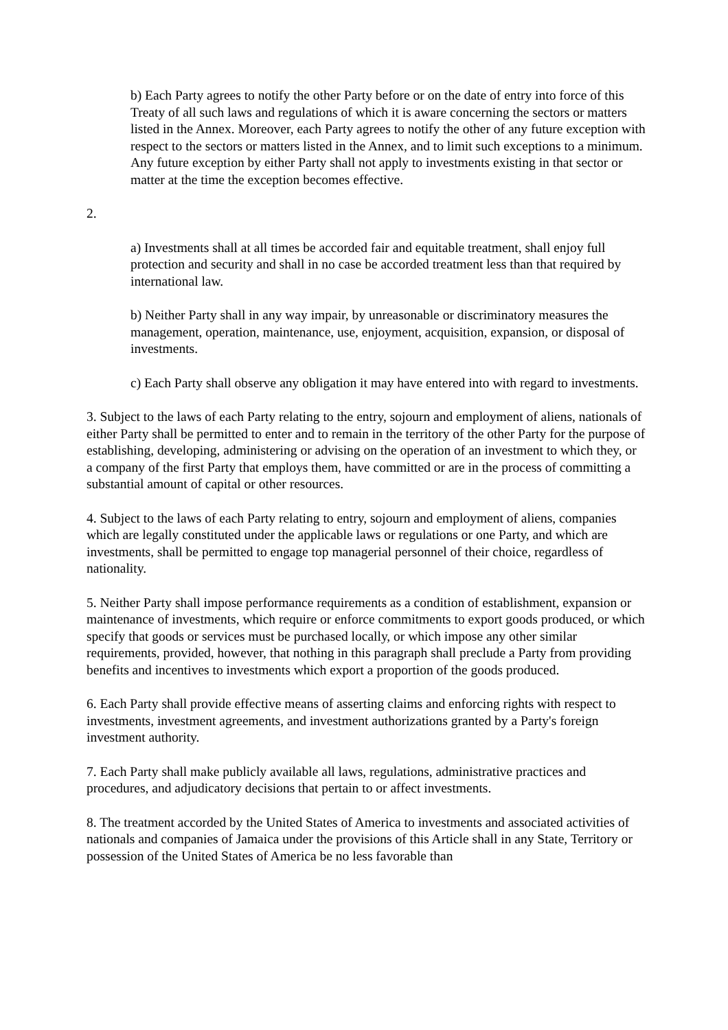b) Each Party agrees to notify the other Party before or on the date of entry into force of this Treaty of all such laws and regulations of which it is aware concerning the sectors or matters listed in the Annex. Moreover, each Party agrees to notify the other of any future exception with respect to the sectors or matters listed in the Annex, and to limit such exceptions to a minimum. Any future exception by either Party shall not apply to investments existing in that sector or matter at the time the exception becomes effective.
2.
a) Investments shall at all times be accorded fair and equitable treatment, shall enjoy full protection and security and shall in no case be accorded treatment less than that required by international law.
b) Neither Party shall in any way impair, by unreasonable or discriminatory measures the management, operation, maintenance, use, enjoyment, acquisition, expansion, or disposal of investments.
c) Each Party shall observe any obligation it may have entered into with regard to investments.
3. Subject to the laws of each Party relating to the entry, sojourn and employment of aliens, nationals of either Party shall be permitted to enter and to remain in the territory of the other Party for the purpose of establishing, developing, administering or advising on the operation of an investment to which they, or a company of the first Party that employs them, have committed or are in the process of committing a substantial amount of capital or other resources.
4. Subject to the laws of each Party relating to entry, sojourn and employment of aliens, companies which are legally constituted under the applicable laws or regulations or one Party, and which are investments, shall be permitted to engage top managerial personnel of their choice, regardless of nationality.
5. Neither Party shall impose performance requirements as a condition of establishment, expansion or maintenance of investments, which require or enforce commitments to export goods produced, or which specify that goods or services must be purchased locally, or which impose any other similar requirements, provided, however, that nothing in this paragraph shall preclude a Party from providing benefits and incentives to investments which export a proportion of the goods produced.
6. Each Party shall provide effective means of asserting claims and enforcing rights with respect to investments, investment agreements, and investment authorizations granted by a Party's foreign investment authority.
7. Each Party shall make publicly available all laws, regulations, administrative practices and procedures, and adjudicatory decisions that pertain to or affect investments.
8. The treatment accorded by the United States of America to investments and associated activities of nationals and companies of Jamaica under the provisions of this Article shall in any State, Territory or possession of the United States of America be no less favorable than